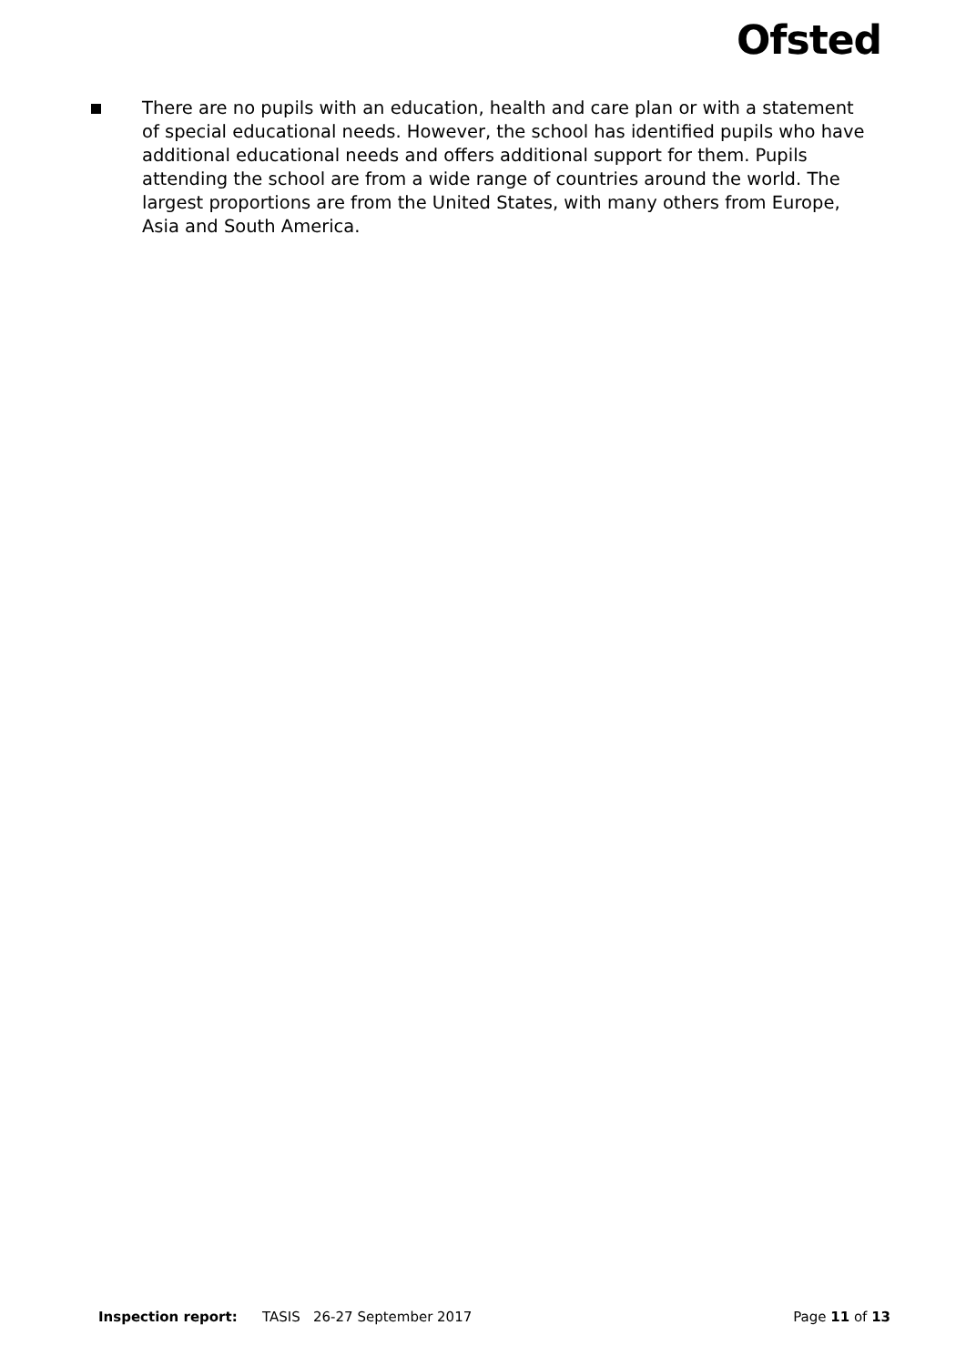Ofsted
There are no pupils with an education, health and care plan or with a statement of special educational needs. However, the school has identified pupils who have additional educational needs and offers additional support for them. Pupils attending the school are from a wide range of countries around the world. The largest proportions are from the United States, with many others from Europe, Asia and South America.
Inspection report: TASIS 26-27 September 2017 Page 11 of 13